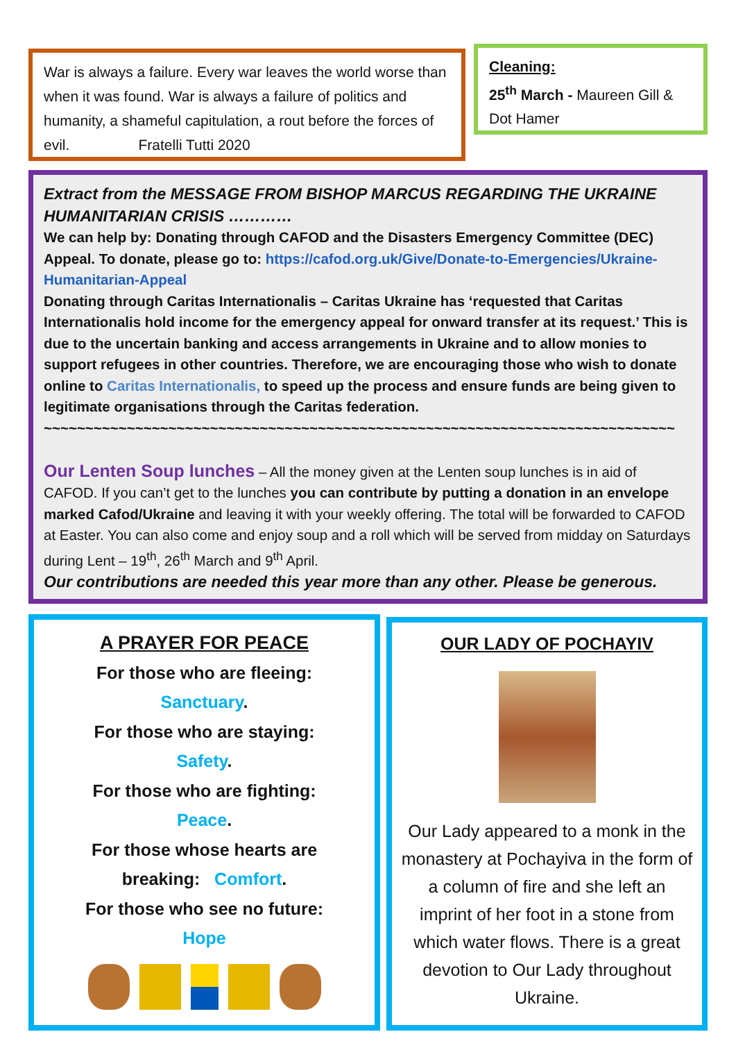War is always a failure. Every war leaves the world worse than when it was found. War is always a failure of politics and humanity, a shameful capitulation, a rout before the forces of evil. Fratelli Tutti 2020
Cleaning:
25<sup>th</sup> March - Maureen Gill & Dot Hamer
Extract from the MESSAGE FROM BISHOP MARCUS REGARDING THE UKRAINE HUMANITARIAN CRISIS …………
We can help by: Donating through CAFOD and the Disasters Emergency Committee (DEC) Appeal. To donate, please go to: https://cafod.org.uk/Give/Donate-to-Emergencies/Ukraine-Humanitarian-Appeal
Donating through Caritas Internationalis – Caritas Ukraine has ‘requested that Caritas Internationalis hold income for the emergency appeal for onward transfer at its request.’ This is due to the uncertain banking and access arrangements in Ukraine and to allow monies to support refugees in other countries. Therefore, we are encouraging those who wish to donate online to Caritas Internationalis, to speed up the process and ensure funds are being given to legitimate organisations through the Caritas federation.
~~~~~~~~~~~~~~~~~~~~~~~~~~~~~~~~~~~~~~~~~~~~~~~~~~~~~~~~~~~~~~~~~~~~~~~~~~~~
Our Lenten Soup lunches – All the money given at the Lenten soup lunches is in aid of CAFOD. If you can’t get to the lunches you can contribute by putting a donation in an envelope marked Cafod/Ukraine and leaving it with your weekly offering. The total will be forwarded to CAFOD at Easter. You can also come and enjoy soup and a roll which will be served from midday on Saturdays during Lent – 19<sup>th</sup>, 26<sup>th</sup> March and 9<sup>th</sup> April.
Our contributions are needed this year more than any other. Please be generous.
A PRAYER FOR PEACE
For those who are fleeing:
Sanctuary.
For those who are staying:
Safety.
For those who are fighting:
Peace.
For those whose hearts are
breaking: Comfort.
For those who see no future:
Hope
OUR LADY OF POCHAYIV
Our Lady appeared to a monk in the monastery at Pochayiva in the form of a column of fire and she left an imprint of her foot in a stone from which water flows. There is a great devotion to Our Lady throughout Ukraine.